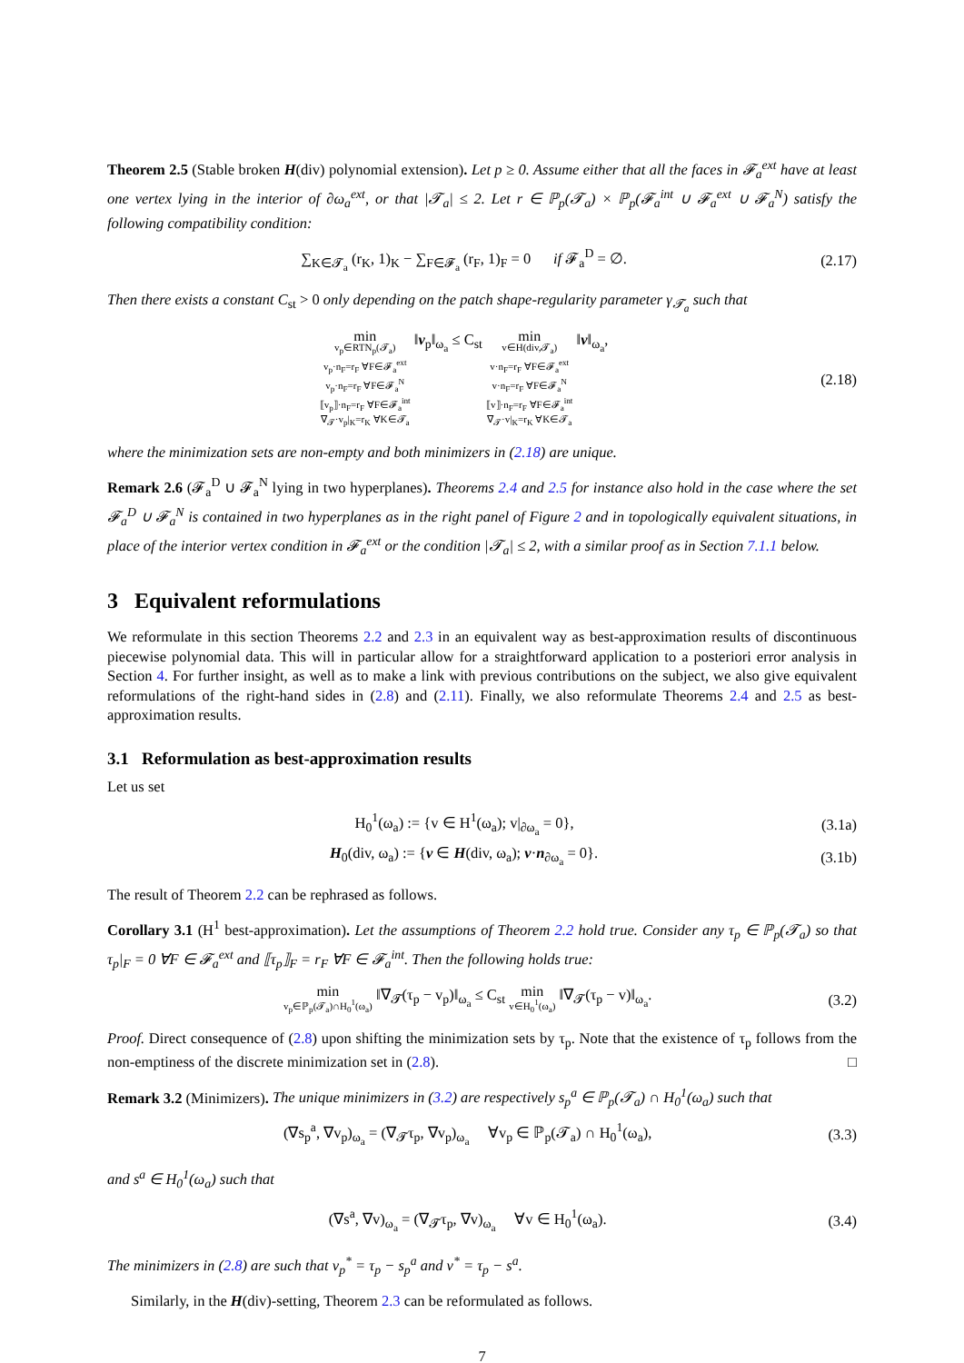Theorem 2.5 (Stable broken H(div) polynomial extension). Let p ≥ 0. Assume either that all the faces in 𝓕<sub>a</sub><sup>ext</sup> have at least one vertex lying in the interior of ∂ω<sub>a</sub><sup>ext</sup>, or that |𝓣<sub>a</sub>| ≤ 2. Let r ∈ ℙ<sub>p</sub>(𝓣<sub>a</sub>) × ℙ<sub>p</sub>(𝓕<sub>a</sub><sup>int</sup> ∪ 𝓕<sub>a</sub><sup>ext</sup> ∪ 𝓕<sub>a</sub><sup>N</sup>) satisfy the following compatibility condition:
∑<sub>K∈𝓣<sub>a</sub></sub> (r<sub>K</sub>, 1)<sub>K</sub> − ∑<sub>F∈𝓕<sub>a</sub></sub> (r<sub>F</sub>, 1)<sub>F</sub> = 0 if 𝓕<sub>a</sub><sup>D</sup> = ∅.
(2.17)
Then there exists a constant C<sub>st</sub> > 0 only depending on the patch shape-regularity parameter γ<sub>𝓣<sub>a</sub></sub> such that
min v<sub>p</sub>∈RTN<sub>p</sub>(𝓣<sub>a</sub>)
v<sub>p</sub>·n<sub>F</sub>=r<sub>F</sub> ∀F∈𝓕<sub>a</sub><sup>ext</sup>
v<sub>p</sub>·n<sub>F</sub>=r<sub>F</sub> ∀F∈𝓕<sub>a</sub><sup>N</sup>
⟦v<sub>p</sub>⟧·n<sub>F</sub>=r<sub>F</sub> ∀F∈𝓕<sub>a</sub><sup>int</sup>
∇<sub>𝓣</sub>·v<sub>p</sub>|<sub>K</sub>=r<sub>K</sub> ∀K∈𝓣<sub>a</sub> ‖v<sub>p</sub>‖<sub>ω<sub>a</sub></sub> ≤ C<sub>st</sub> min v∈H(div,𝓣<sub>a</sub>)
v·n<sub>F</sub>=r<sub>F</sub> ∀F∈𝓕<sub>a</sub><sup>ext</sup>
v·n<sub>F</sub>=r<sub>F</sub> ∀F∈𝓕<sub>a</sub><sup>N</sup>
⟦v⟧·n<sub>F</sub>=r<sub>F</sub> ∀F∈𝓕<sub>a</sub><sup>int</sup>
∇<sub>𝓣</sub>·v|<sub>K</sub>=r<sub>K</sub> ∀K∈𝓣<sub>a</sub> ‖v‖<sub>ω<sub>a</sub></sub>,
(2.18)
where the minimization sets are non-empty and both minimizers in (2.18) are unique.
Remark 2.6 (𝓕<sub>a</sub><sup>D</sup> ∪ 𝓕<sub>a</sub><sup>N</sup> lying in two hyperplanes). Theorems 2.4 and 2.5 for instance also hold in the case where the set 𝓕<sub>a</sub><sup>D</sup> ∪ 𝓕<sub>a</sub><sup>N</sup> is contained in two hyperplanes as in the right panel of Figure 2 and in topologically equivalent situations, in place of the interior vertex condition in 𝓕<sub>a</sub><sup>ext</sup> or the condition |𝓣<sub>a</sub>| ≤ 2, with a similar proof as in Section 7.1.1 below.
3 Equivalent reformulations
We reformulate in this section Theorems 2.2 and 2.3 in an equivalent way as best-approximation results of discontinuous piecewise polynomial data. This will in particular allow for a straightforward application to a posteriori error analysis in Section 4. For further insight, as well as to make a link with previous contributions on the subject, we also give equivalent reformulations of the right-hand sides in (2.8) and (2.11). Finally, we also reformulate Theorems 2.4 and 2.5 as best-approximation results.
3.1 Reformulation as best-approximation results
Let us set
H<sub>0</sub><sup>1</sup>(ω<sub>a</sub>) := {v ∈ H<sup>1</sup>(ω<sub>a</sub>); v|<sub>∂ω<sub>a</sub></sub> = 0},
(3.1a)
H<sub>0</sub>(div, ω<sub>a</sub>) := {v ∈ H(div, ω<sub>a</sub>); v·n<sub>∂ω<sub>a</sub></sub> = 0}.
(3.1b)
The result of Theorem 2.2 can be rephrased as follows.
Corollary 3.1 (H<sup>1</sup> best-approximation). Let the assumptions of Theorem 2.2 hold true. Consider any τ<sub>p</sub> ∈ ℙ<sub>p</sub>(𝓣<sub>a</sub>) so that τ<sub>p</sub>|<sub>F</sub> = 0 ∀F ∈ 𝓕<sub>a</sub><sup>ext</sup> and ⟦τ<sub>p</sub>⟧<sub>F</sub> = r<sub>F</sub> ∀F ∈ 𝓕<sub>a</sub><sup>int</sup>. Then the following holds true:
min v<sub>p</sub>∈ℙ<sub>p</sub>(𝓣<sub>a</sub>)∩H<sub>0</sub><sup>1</sup>(ω<sub>a</sub>) ‖∇<sub>𝓣</sub>(τ<sub>p</sub> − v<sub>p</sub>)‖<sub>ω<sub>a</sub></sub> ≤ C<sub>st</sub> min v∈H<sub>0</sub><sup>1</sup>(ω<sub>a</sub>) ‖∇<sub>𝓣</sub>(τ<sub>p</sub> − v)‖<sub>ω<sub>a</sub></sub>.
(3.2)
Proof. Direct consequence of (2.8) upon shifting the minimization sets by τ<sub>p</sub>. Note that the existence of τ<sub>p</sub> follows from the non-emptiness of the discrete minimization set in (2.8). □
Remark 3.2 (Minimizers). The unique minimizers in (3.2) are respectively s<sub>p</sub><sup>a</sup> ∈ ℙ<sub>p</sub>(𝓣<sub>a</sub>) ∩ H<sub>0</sub><sup>1</sup>(ω<sub>a</sub>) such that
(∇s<sub>p</sub><sup>a</sup>, ∇v<sub>p</sub>)<sub>ω<sub>a</sub></sub> = (∇<sub>𝓣</sub>τ<sub>p</sub>, ∇v<sub>p</sub>)<sub>ω<sub>a</sub></sub> ∀v<sub>p</sub> ∈ ℙ<sub>p</sub>(𝓣<sub>a</sub>) ∩ H<sub>0</sub><sup>1</sup>(ω<sub>a</sub>),
(3.3)
and s<sup>a</sup> ∈ H<sub>0</sub><sup>1</sup>(ω<sub>a</sub>) such that
(∇s<sup>a</sup>, ∇v)<sub>ω<sub>a</sub></sub> = (∇<sub>𝓣</sub>τ<sub>p</sub>, ∇v)<sub>ω<sub>a</sub></sub> ∀v ∈ H<sub>0</sub><sup>1</sup>(ω<sub>a</sub>).
(3.4)
The minimizers in (2.8) are such that v<sub>p</sub><sup>*</sup> = τ<sub>p</sub> − s<sub>p</sub><sup>a</sup> and v<sup>*</sup> = τ<sub>p</sub> − s<sup>a</sup>.
Similarly, in the H(div)-setting, Theorem 2.3 can be reformulated as follows.
7